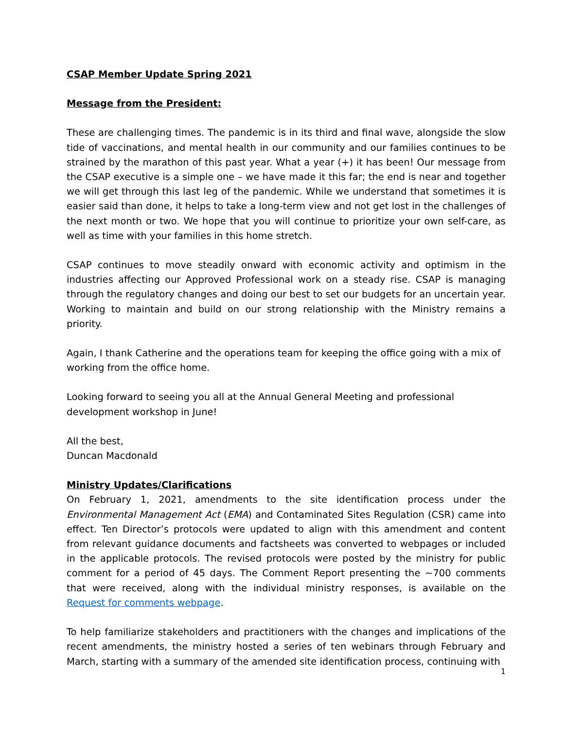CSAP Member Update Spring 2021
Message from the President:
These are challenging times. The pandemic is in its third and final wave, alongside the slow tide of vaccinations, and mental health in our community and our families continues to be strained by the marathon of this past year. What a year (+) it has been! Our message from the CSAP executive is a simple one – we have made it this far; the end is near and together we will get through this last leg of the pandemic. While we understand that sometimes it is easier said than done, it helps to take a long-term view and not get lost in the challenges of the next month or two. We hope that you will continue to prioritize your own self-care, as well as time with your families in this home stretch.
CSAP continues to move steadily onward with economic activity and optimism in the industries affecting our Approved Professional work on a steady rise. CSAP is managing through the regulatory changes and doing our best to set our budgets for an uncertain year. Working to maintain and build on our strong relationship with the Ministry remains a priority.
Again, I thank Catherine and the operations team for keeping the office going with a mix of working from the office home.
Looking forward to seeing you all at the Annual General Meeting and professional development workshop in June!
All the best,
Duncan Macdonald
Ministry Updates/Clarifications
On February 1, 2021, amendments to the site identification process under the Environmental Management Act (EMA) and Contaminated Sites Regulation (CSR) came into effect. Ten Director’s protocols were updated to align with this amendment and content from relevant guidance documents and factsheets was converted to webpages or included in the applicable protocols. The revised protocols were posted by the ministry for public comment for a period of 45 days. The Comment Report presenting the ~700 comments that were received, along with the individual ministry responses, is available on the Request for comments webpage.
To help familiarize stakeholders and practitioners with the changes and implications of the recent amendments, the ministry hosted a series of ten webinars through February and March, starting with a summary of the amended site identification process, continuing with
1